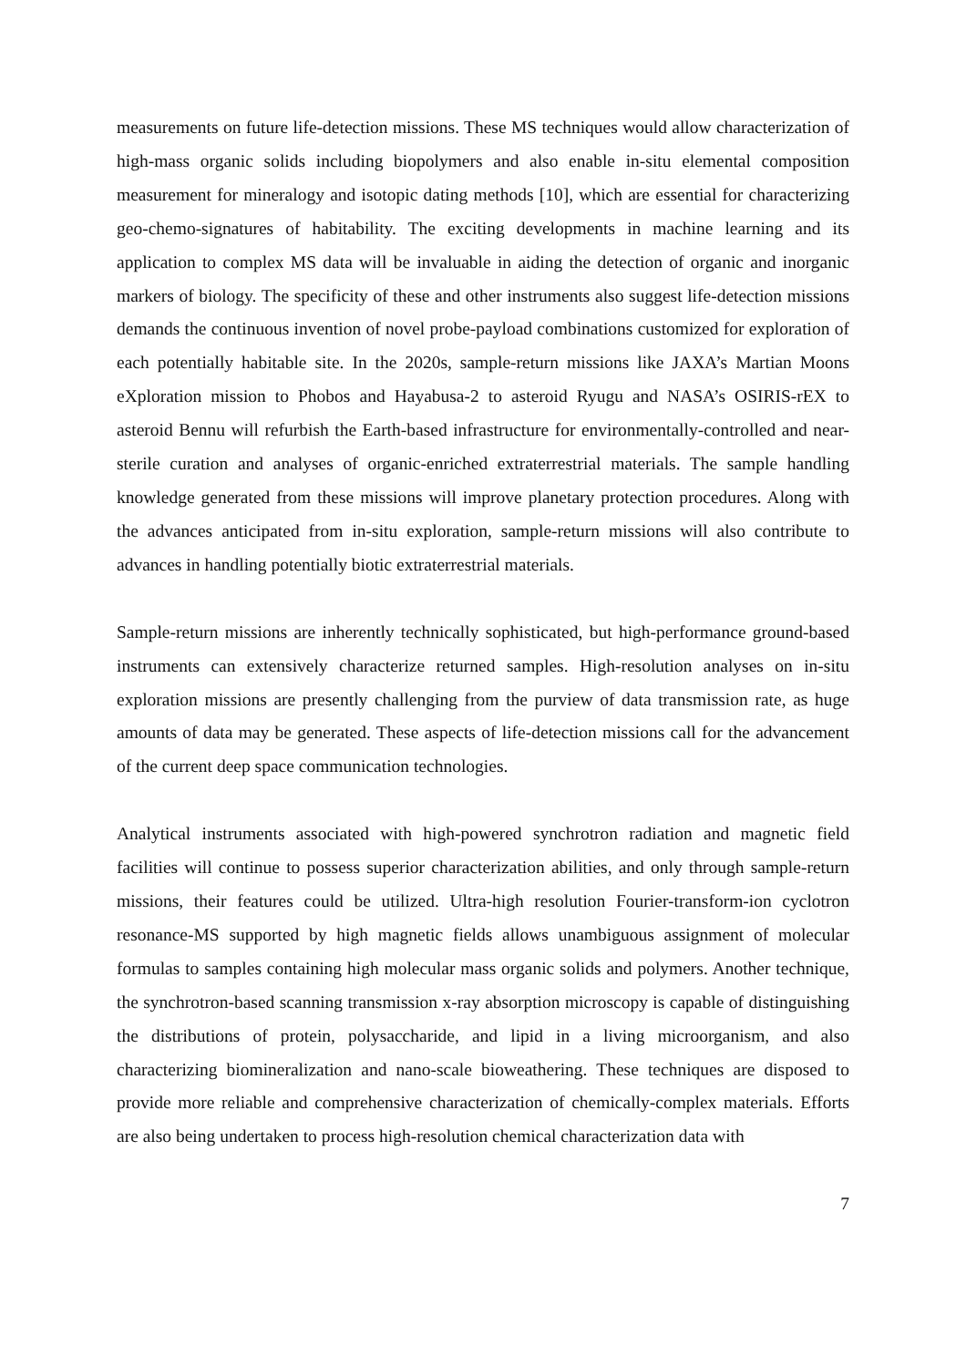measurements on future life-detection missions. These MS techniques would allow characterization of high-mass organic solids including biopolymers and also enable in-situ elemental composition measurement for mineralogy and isotopic dating methods [10], which are essential for characterizing geo-chemo-signatures of habitability. The exciting developments in machine learning and its application to complex MS data will be invaluable in aiding the detection of organic and inorganic markers of biology. The specificity of these and other instruments also suggest life-detection missions demands the continuous invention of novel probe-payload combinations customized for exploration of each potentially habitable site. In the 2020s, sample-return missions like JAXA’s Martian Moons eXploration mission to Phobos and Hayabusa-2 to asteroid Ryugu and NASA’s OSIRIS-rEX to asteroid Bennu will refurbish the Earth-based infrastructure for environmentally-controlled and near-sterile curation and analyses of organic-enriched extraterrestrial materials. The sample handling knowledge generated from these missions will improve planetary protection procedures. Along with the advances anticipated from in-situ exploration, sample-return missions will also contribute to advances in handling potentially biotic extraterrestrial materials.
Sample-return missions are inherently technically sophisticated, but high-performance ground-based instruments can extensively characterize returned samples. High-resolution analyses on in-situ exploration missions are presently challenging from the purview of data transmission rate, as huge amounts of data may be generated. These aspects of life-detection missions call for the advancement of the current deep space communication technologies.
Analytical instruments associated with high-powered synchrotron radiation and magnetic field facilities will continue to possess superior characterization abilities, and only through sample-return missions, their features could be utilized. Ultra-high resolution Fourier-transform-ion cyclotron resonance-MS supported by high magnetic fields allows unambiguous assignment of molecular formulas to samples containing high molecular mass organic solids and polymers. Another technique, the synchrotron-based scanning transmission x-ray absorption microscopy is capable of distinguishing the distributions of protein, polysaccharide, and lipid in a living microorganism, and also characterizing biomineralization and nano-scale bioweathering. These techniques are disposed to provide more reliable and comprehensive characterization of chemically-complex materials. Efforts are also being undertaken to process high-resolution chemical characterization data with
7